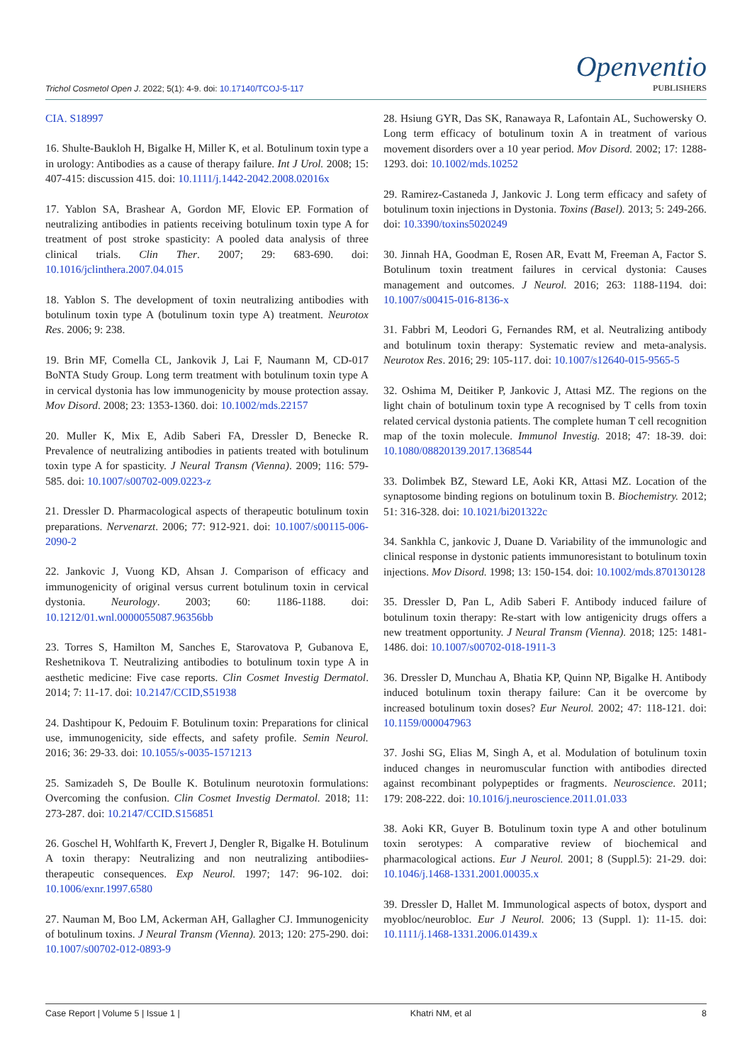Openventio
PUBLISHERS
Trichol Cosmetol Open J. 2022; 5(1): 4-9. doi: 10.17140/TCOJ-5-117
CIA. S18997
16. Shulte-Baukloh H, Bigalke H, Miller K, et al. Botulinum toxin type a in urology: Antibodies as a cause of therapy failure. Int J Urol. 2008; 15: 407-415: discussion 415. doi: 10.1111/j.1442-2042.2008.02016x
17. Yablon SA, Brashear A, Gordon MF, Elovic EP. Formation of neutralizing antibodies in patients receiving botulinum toxin type A for treatment of post stroke spasticity: A pooled data analysis of three clinical trials. Clin Ther. 2007; 29: 683-690. doi: 10.1016/jclinthera.2007.04.015
18. Yablon S. The development of toxin neutralizing antibodies with botulinum toxin type A (botulinum toxin type A) treatment. Neurotox Res. 2006; 9: 238.
19. Brin MF, Comella CL, Jankovik J, Lai F, Naumann M, CD-017 BoNTA Study Group. Long term treatment with botulinum toxin type A in cervical dystonia has low immunogenicity by mouse protection assay. Mov Disord. 2008; 23: 1353-1360. doi: 10.1002/mds.22157
20. Muller K, Mix E, Adib Saberi FA, Dressler D, Benecke R. Prevalence of neutralizing antibodies in patients treated with botulinum toxin type A for spasticity. J Neural Transm (Vienna). 2009; 116: 579-585. doi: 10.1007/s00702-009.0223-z
21. Dressler D. Pharmacological aspects of therapeutic botulinum toxin preparations. Nervenarzt. 2006; 77: 912-921. doi: 10.1007/s00115-006-2090-2
22. Jankovic J, Vuong KD, Ahsan J. Comparison of efficacy and immunogenicity of original versus current botulinum toxin in cervical dystonia. Neurology. 2003; 60: 1186-1188. doi: 10.1212/01.wnl.0000055087.96356bb
23. Torres S, Hamilton M, Sanches E, Starovatova P, Gubanova E, Reshetnikova T. Neutralizing antibodies to botulinum toxin type A in aesthetic medicine: Five case reports. Clin Cosmet Investig Dermatol. 2014; 7: 11-17. doi: 10.2147/CCID,S51938
24. Dashtipour K, Pedouim F. Botulinum toxin: Preparations for clinical use, immunogenicity, side effects, and safety profile. Semin Neurol. 2016; 36: 29-33. doi: 10.1055/s-0035-1571213
25. Samizadeh S, De Boulle K. Botulinum neurotoxin formulations: Overcoming the confusion. Clin Cosmet Investig Dermatol. 2018; 11: 273-287. doi: 10.2147/CCID.S156851
26. Goschel H, Wohlfarth K, Frevert J, Dengler R, Bigalke H. Botulinum A toxin therapy: Neutralizing and non neutralizing antibodiies- therapeutic consequences. Exp Neurol. 1997; 147: 96-102. doi: 10.1006/exnr.1997.6580
27. Nauman M, Boo LM, Ackerman AH, Gallagher CJ. Immunogenicity of botulinum toxins. J Neural Transm (Vienna). 2013; 120: 275-290. doi: 10.1007/s00702-012-0893-9
28. Hsiung GYR, Das SK, Ranawaya R, Lafontain AL, Suchowersky O. Long term efficacy of botulinum toxin A in treatment of various movement disorders over a 10 year period. Mov Disord. 2002; 17: 1288-1293. doi: 10.1002/mds.10252
29. Ramirez-Castaneda J, Jankovic J. Long term efficacy and safety of botulinum toxin injections in Dystonia. Toxins (Basel). 2013; 5: 249-266. doi: 10.3390/toxins5020249
30. Jinnah HA, Goodman E, Rosen AR, Evatt M, Freeman A, Factor S. Botulinum toxin treatment failures in cervical dystonia: Causes management and outcomes. J Neurol. 2016; 263: 1188-1194. doi: 10.1007/s00415-016-8136-x
31. Fabbri M, Leodori G, Fernandes RM, et al. Neutralizing antibody and botulinum toxin therapy: Systematic review and meta-analysis. Neurotox Res. 2016; 29: 105-117. doi: 10.1007/s12640-015-9565-5
32. Oshima M, Deitiker P, Jankovic J, Attasi MZ. The regions on the light chain of botulinum toxin type A recognised by T cells from toxin related cervical dystonia patients. The complete human T cell recognition map of the toxin molecule. Immunol Investig. 2018; 47: 18-39. doi: 10.1080/08820139.2017.1368544
33. Dolimbek BZ, Steward LE, Aoki KR, Attasi MZ. Location of the synaptosome binding regions on botulinum toxin B. Biochemistry. 2012; 51: 316-328. doi: 10.1021/bi201322c
34. Sankhla C, jankovic J, Duane D. Variability of the immunologic and clinical response in dystonic patients immunoresistant to botulinum toxin injections. Mov Disord. 1998; 13: 150-154. doi: 10.1002/mds.870130128
35. Dressler D, Pan L, Adib Saberi F. Antibody induced failure of botulinum toxin therapy: Re-start with low antigenicity drugs offers a new treatment opportunity. J Neural Transm (Vienna). 2018; 125: 1481-1486. doi: 10.1007/s00702-018-1911-3
36. Dressler D, Munchau A, Bhatia KP, Quinn NP, Bigalke H. Antibody induced botulinum toxin therapy failure: Can it be overcome by increased botulinum toxin doses? Eur Neurol. 2002; 47: 118-121. doi: 10.1159/000047963
37. Joshi SG, Elias M, Singh A, et al. Modulation of botulinum toxin induced changes in neuromuscular function with antibodies directed against recombinant polypeptides or fragments. Neuroscience. 2011; 179: 208-222. doi: 10.1016/j.neuroscience.2011.01.033
38. Aoki KR, Guyer B. Botulinum toxin type A and other botulinum toxin serotypes: A comparative review of biochemical and pharmacological actions. Eur J Neurol. 2001; 8 (Suppl.5): 21-29. doi: 10.1046/j.1468-1331.2001.00035.x
39. Dressler D, Hallet M. Immunological aspects of botox, dysport and myobloc/neurobloc. Eur J Neurol. 2006; 13 (Suppl. 1): 11-15. doi: 10.1111/j.1468-1331.2006.01439.x
Case Report | Volume 5 | Issue 1 | Khatri NM, et al 8